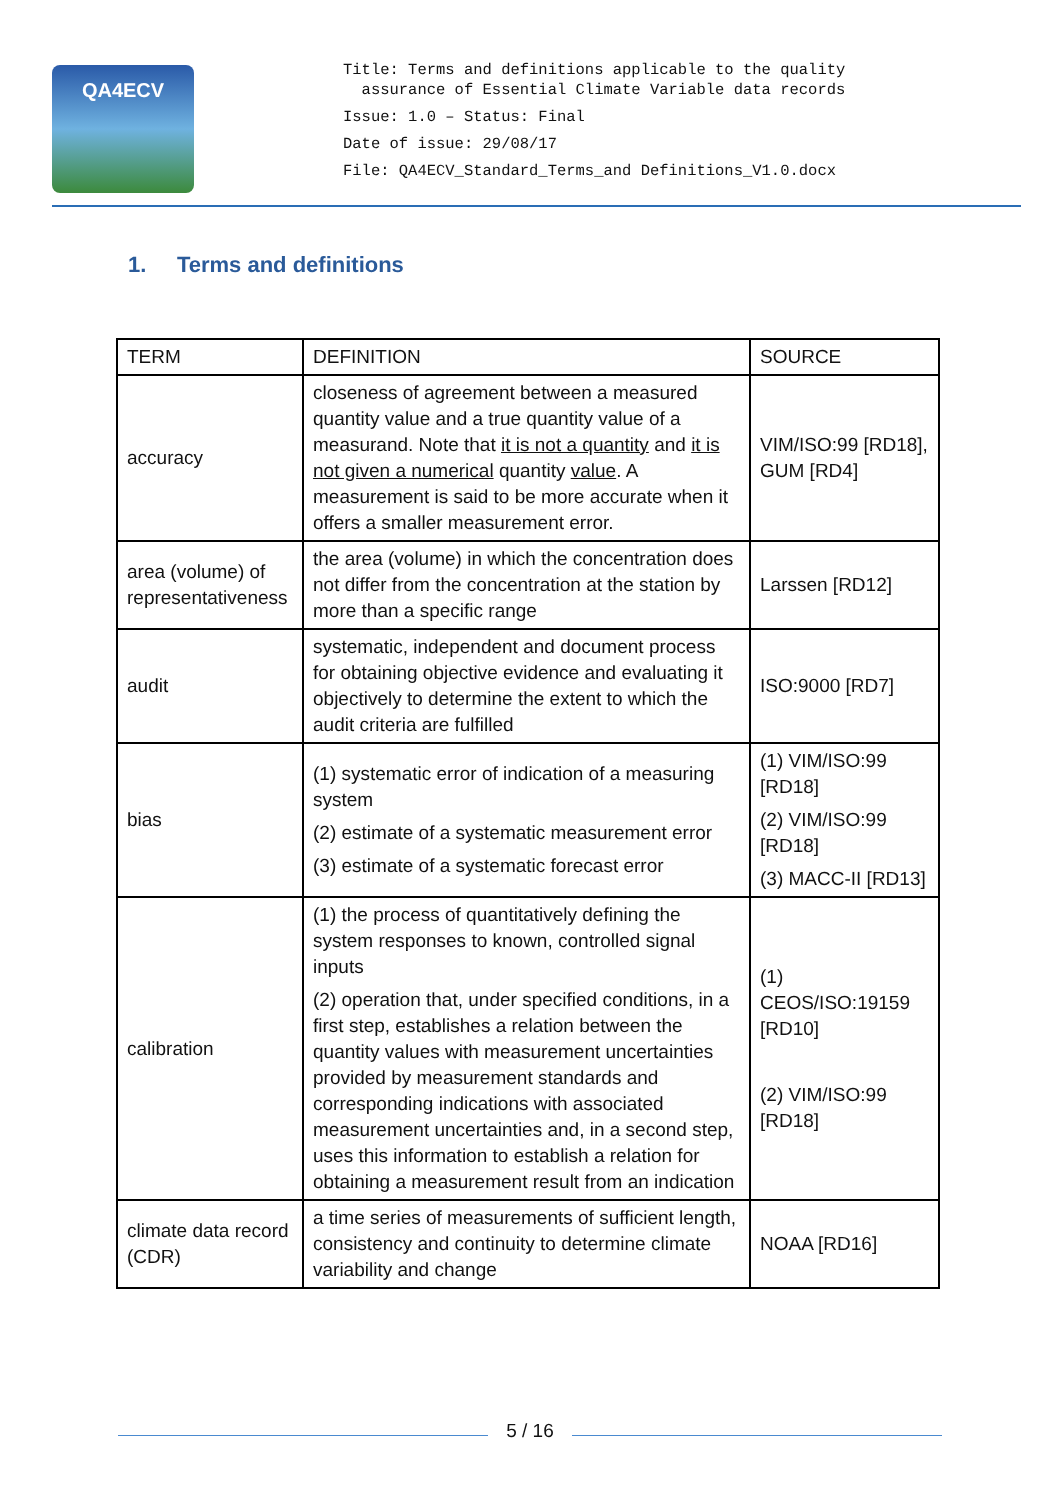QA4ECV
Title: Terms and definitions applicable to the quality
assurance of Essential Climate Variable data records
Issue: 1.0 – Status: Final
Date of issue: 29/08/17
File: QA4ECV_Standard_Terms_and Definitions_V1.0.docx
1. Terms and definitions
| TERM | DEFINITION | SOURCE |
| --- | --- | --- |
| accuracy | closeness of agreement between a measured quantity value and a true quantity value of a measurand. Note that it is not a quantity and it is not given a numerical quantity value . A measurement is said to be more accurate when it offers a smaller measurement error. | VIM/ISO:99 [RD18], GUM [RD4] |
| area (volume) of representativeness | the area (volume) in which the concentration does not differ from the concentration at the station by more than a specific range | Larssen [RD12] |
| audit | systematic, independent and document process for obtaining objective evidence and evaluating it objectively to determine the extent to which the audit criteria are fulfilled | ISO:9000 [RD7] |
| bias | (1) systematic error of indication of a measuring system (2) estimate of a systematic measurement error (3) estimate of a systematic forecast error | (1) VIM/ISO:99 [RD18] (2) VIM/ISO:99 [RD18] (3) MACC-II [RD13] |
| calibration | (1) the process of quantitatively defining the system responses to known, controlled signal inputs (2) operation that, under specified conditions, in a first step, establishes a relation between the quantity values with measurement uncertainties provided by measurement standards and corresponding indications with associated measurement uncertainties and, in a second step, uses this information to establish a relation for obtaining a measurement result from an indication | (1) CEOS/ISO:19159 [RD10] (2) VIM/ISO:99 [RD18] |
| climate data record (CDR) | a time series of measurements of sufficient length, consistency and continuity to determine climate variability and change | NOAA [RD16] |
5 / 16